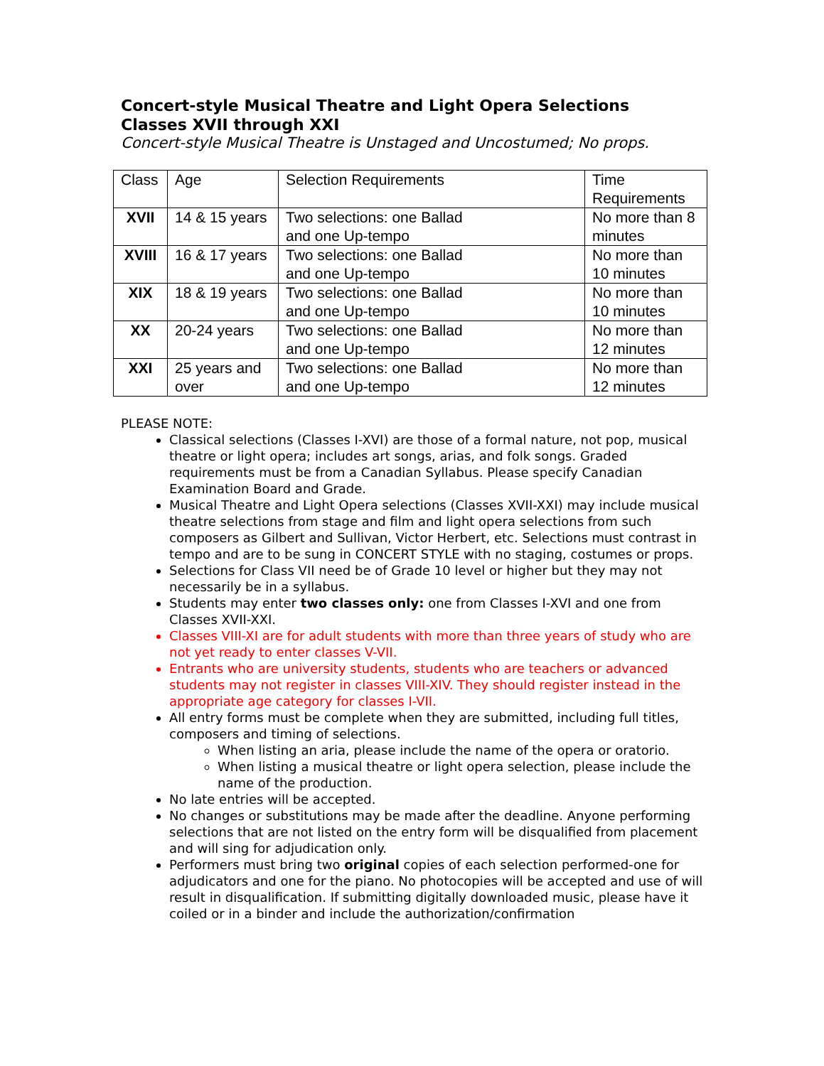Concert-style Musical Theatre and Light Opera Selections
Classes XVII through XXI
Concert-style Musical Theatre is Unstaged and Uncostumed; No props.
| Class | Age | Selection Requirements | Time Requirements |
| XVII | 14 & 15 years | Two selections: one Ballad and one Up-tempo | No more than 8 minutes |
| XVIII | 16 & 17 years | Two selections: one Ballad and one Up-tempo | No more than 10 minutes |
| XIX | 18 & 19 years | Two selections: one Ballad and one Up-tempo | No more than 10 minutes |
| XX | 20-24 years | Two selections: one Ballad and one Up-tempo | No more than 12 minutes |
| XXI | 25 years and over | Two selections: one Ballad and one Up-tempo | No more than 12 minutes |
PLEASE NOTE:
Classical selections (Classes I-XVI) are those of a formal nature, not pop, musical theatre or light opera; includes art songs, arias, and folk songs. Graded requirements must be from a Canadian Syllabus. Please specify Canadian Examination Board and Grade.
Musical Theatre and Light Opera selections (Classes XVII-XXI) may include musical theatre selections from stage and film and light opera selections from such composers as Gilbert and Sullivan, Victor Herbert, etc. Selections must contrast in tempo and are to be sung in CONCERT STYLE with no staging, costumes or props.
Selections for Class VII need be of Grade 10 level or higher but they may not necessarily be in a syllabus.
Students may enter two classes only: one from Classes I-XVI and one from Classes XVII-XXI.
Classes VIII-XI are for adult students with more than three years of study who are not yet ready to enter classes V-VII.
Entrants who are university students, students who are teachers or advanced students may not register in classes VIII-XIV. They should register instead in the appropriate age category for classes I-VII.
All entry forms must be complete when they are submitted, including full titles, composers and timing of selections.
When listing an aria, please include the name of the opera or oratorio.
When listing a musical theatre or light opera selection, please include the name of the production.
No late entries will be accepted.
No changes or substitutions may be made after the deadline. Anyone performing selections that are not listed on the entry form will be disqualified from placement and will sing for adjudication only.
Performers must bring two original copies of each selection performed-one for adjudicators and one for the piano. No photocopies will be accepted and use of will result in disqualification. If submitting digitally downloaded music, please have it coiled or in a binder and include the authorization/confirmation